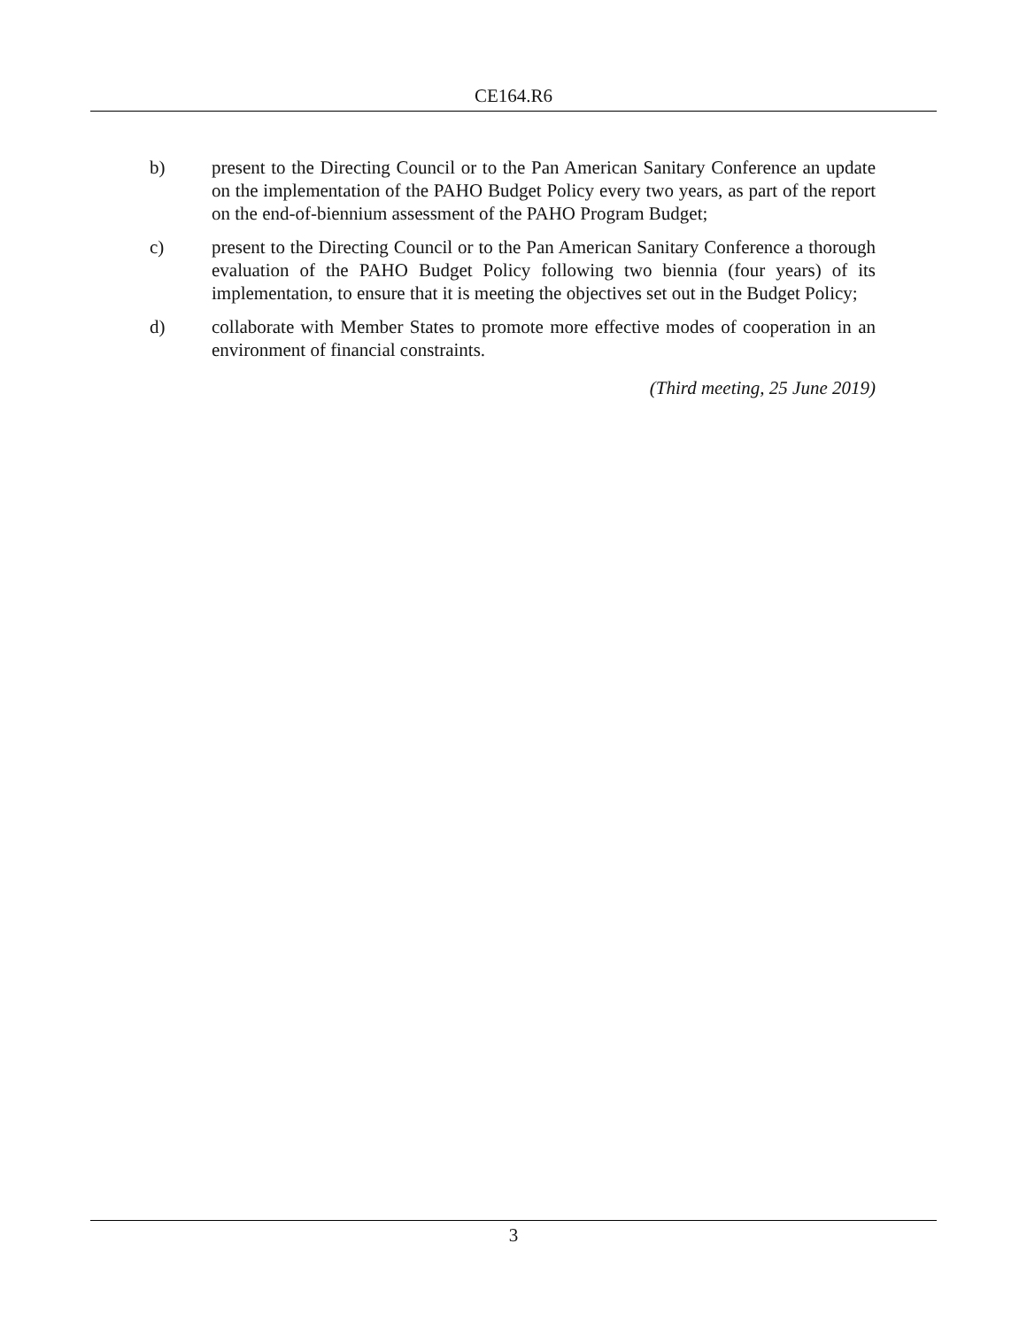CE164.R6
b) present to the Directing Council or to the Pan American Sanitary Conference an update on the implementation of the PAHO Budget Policy every two years, as part of the report on the end-of-biennium assessment of the PAHO Program Budget;
c) present to the Directing Council or to the Pan American Sanitary Conference a thorough evaluation of the PAHO Budget Policy following two biennia (four years) of its implementation, to ensure that it is meeting the objectives set out in the Budget Policy;
d) collaborate with Member States to promote more effective modes of cooperation in an environment of financial constraints.
(Third meeting, 25 June 2019)
3